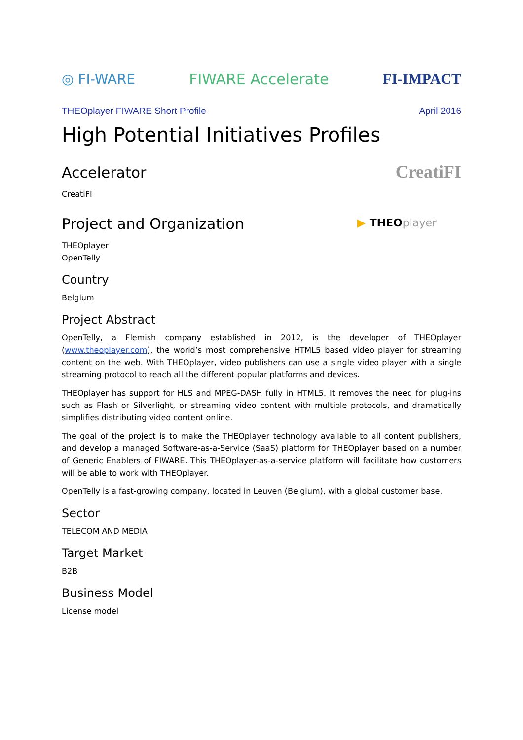◎ FI-WARE FIWARE Accelerate FI-IMPACT
THEOplayer FIWARE Short Profile April 2016
High Potential Initiatives Profiles
Accelerator
CreatiFI
CreatiFI
Project and Organization
▶ THEOplayer
THEOplayer
OpenTelly
Country
Belgium
Project Abstract
OpenTelly, a Flemish company established in 2012, is the developer of THEOplayer (www.theoplayer.com), the world’s most comprehensive HTML5 based video player for streaming content on the web. With THEOplayer, video publishers can use a single video player with a single streaming protocol to reach all the different popular platforms and devices.
THEOplayer has support for HLS and MPEG-DASH fully in HTML5. It removes the need for plug-ins such as Flash or Silverlight, or streaming video content with multiple protocols, and dramatically simplifies distributing video content online.
The goal of the project is to make the THEOplayer technology available to all content publishers, and develop a managed Software-as-a-Service (SaaS) platform for THEOplayer based on a number of Generic Enablers of FIWARE. This THEOplayer-as-a-service platform will facilitate how customers will be able to work with THEOplayer.
OpenTelly is a fast-growing company, located in Leuven (Belgium), with a global customer base.
Sector
TELECOM AND MEDIA
Target Market
B2B
Business Model
License model